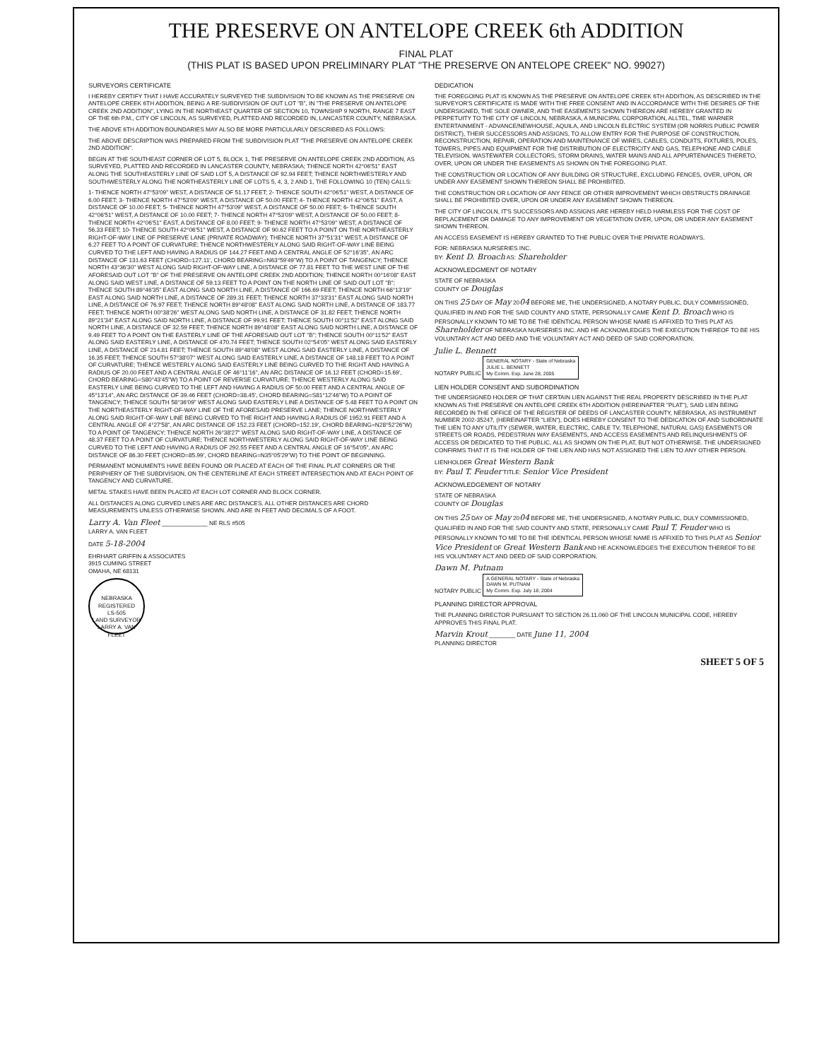THE PRESERVE ON ANTELOPE CREEK 6th ADDITION
FINAL PLAT
(THIS PLAT IS BASED UPON PRELIMINARY PLAT "THE PRESERVE ON ANTELOPE CREEK" NO. 99027)
SURVEYORS CERTIFICATE
I HEREBY CERTIFY THAT I HAVE ACCURATELY SURVEYED THE SUBDIVISION TO BE KNOWN AS THE PRESERVE ON ANTELOPE CREEK 6TH ADDITION, BEING A RE-SUBDIVISION OF OUT LOT "B", IN "THE PRESERVE ON ANTELOPE CREEK 2ND ADDITION", LYING IN THE NORTHEAST QUARTER OF SECTION 10, TOWNSHIP 9 NORTH, RANGE 7 EAST OF THE 6th P.M., CITY OF LINCOLN, AS SURVEYED, PLATTED AND RECORDED IN, LANCASTER COUNTY, NEBRASKA.
THE ABOVE 6TH ADDITION BOUNDARIES MAY ALSO BE MORE PARTICULARLY DESCRIBED AS FOLLOWS:
THE ABOVE DESCRIPTION WAS PREPARED FROM THE SUBDIVISION PLAT "THE PRESERVE ON ANTELOPE CREEK 2ND ADDITION".
BEGIN AT THE SOUTHEAST CORNER OF LOT 5, BLOCK 1, THE PRESERVE ON ANTELOPE CREEK 2ND ADDITION, AS SURVEYED, PLATTED AND RECORDED IN LANCASTER COUNTY, NEBRASKA; THENCE NORTH 42°06'51" EAST ALONG THE SOUTHEASTERLY LINE OF SAID LOT 5, A DISTANCE OF 92.94 FEET; THENCE NORTHWESTERLY AND SOUTHWESTERLY ALONG THE NORTHEASTERLY LINE OF LOTS 5, 4, 3, 2 AND 1, THE FOLLOWING 10 (TEN) CALLS:
1- THENCE NORTH 47°53'09" WEST, A DISTANCE OF 51.17 FEET; 2- THENCE SOUTH 42°06'51" WEST, A DISTANCE OF 6.00 FEET; 3- THENCE NORTH 47°53'09" WEST, A DISTANCE OF 50.00 FEET; 4- THENCE NORTH 42°06'51" EAST, A DISTANCE OF 10.00 FEET; 5- THENCE NORTH 47°53'09" WEST, A DISTANCE OF 50.00 FEET; 6- THENCE SOUTH 42°06'51" WEST, A DISTANCE OF 10.00 FEET; 7- THENCE NORTH 47°53'09" WEST, A DISTANCE OF 50.00 FEET; 8- THENCE NORTH 42°06'51" EAST, A DISTANCE OF 8.00 FEET; 9- THENCE NORTH 47°53'09" WEST, A DISTANCE OF 56.33 FEET; 10- THENCE SOUTH 42°06'51" WEST, A DISTANCE OF 90.62 FEET TO A POINT ON THE NORTHEASTERLY RIGHT-OF-WAY LINE OF PRESERVE LANE (PRIVATE ROADWAY); THENCE NORTH 37°51'31" WEST, A DISTANCE OF 6.27 FEET TO A POINT OF CURVATURE; THENCE NORTHWESTERLY ALONG SAID RIGHT-OF-WAY LINE BEING CURVED TO THE LEFT AND HAVING A RADIUS OF 144.27 FEET AND A CENTRAL ANGLE OF 52°16'35", AN ARC DISTANCE OF 131.63 FEET (CHORD=127.11', CHORD BEARING=N63°59'49"W) TO A POINT OF TANGENCY; THENCE NORTH 43°36'30" WEST ALONG SAID RIGHT-OF-WAY LINE, A DISTANCE OF 77.81 FEET TO THE WEST LINE OF THE AFORESAID OUT LOT "B" OF THE PRESERVE ON ANTELOPE CREEK 2ND ADDITION; THENCE NORTH 00°16'08" EAST ALONG SAID WEST LINE, A DISTANCE OF 59.13 FEET TO A POINT ON THE NORTH LINE OF SAID OUT LOT "B"; THENCE SOUTH 89°46'35" EAST ALONG SAID NORTH LINE, A DISTANCE OF 166.69 FEET; THENCE NORTH 66°13'19" EAST ALONG SAID NORTH LINE, A DISTANCE OF 289.31 FEET; THENCE NORTH 37°33'31" EAST ALONG SAID NORTH LINE, A DISTANCE OF 76.97 FEET; THENCE NORTH 89°48'08" EAST ALONG SAID NORTH LINE, A DISTANCE OF 183.77 FEET; THENCE NORTH 00°38'26" WEST ALONG SAID NORTH LINE, A DISTANCE OF 31.82 FEET; THENCE NORTH 89°21'34" EAST ALONG SAID NORTH LINE, A DISTANCE OF 99.91 FEET; THENCE SOUTH 00°11'52" EAST ALONG SAID NORTH LINE, A DISTANCE OF 32.59 FEET; THENCE NORTH 89°48'08" EAST ALONG SAID NORTH LINE, A DISTANCE OF 9.49 FEET TO A POINT ON THE EASTERLY LINE OF THE AFORESAID OUT LOT "B"; THENCE SOUTH 00°11'52" EAST ALONG SAID EASTERLY LINE, A DISTANCE OF 470.74 FEET; THENCE SOUTH 02°54'05" WEST ALONG SAID EASTERLY LINE, A DISTANCE OF 214.81 FEET; THENCE SOUTH 89°48'08" WEST ALONG SAID EASTERLY LINE, A DISTANCE OF 16.35 FEET; THENCE SOUTH 57°38'07" WEST ALONG SAID EASTERLY LINE, A DISTANCE OF 148.18 FEET TO A POINT OF CURVATURE; THENCE WESTERLY ALONG SAID EASTERLY LINE BEING CURVED TO THE RIGHT AND HAVING A RADIUS OF 20.00 FEET AND A CENTRAL ANGLE OF 46°11'16", AN ARC DISTANCE OF 16.12 FEET (CHORD=15.69', CHORD BEARING=S80°43'45"W) TO A POINT OF REVERSE CURVATURE; THENCE WESTERLY ALONG SAID EASTERLY LINE BEING CURVED TO THE LEFT AND HAVING A RADIUS OF 50.00 FEET AND A CENTRAL ANGLE OF 45°13'14", AN ARC DISTANCE OF 39.46 FEET (CHORD=38.45', CHORD BEARING=S81°12'46"W) TO A POINT OF TANGENCY; THENCE SOUTH 58°36'09" WEST ALONG SAID EASTERLY LINE A DISTANCE OF 5.48 FEET TO A POINT ON THE NORTHEASTERLY RIGHT-OF-WAY LINE OF THE AFORESAID PRESERVE LANE; THENCE NORTHWESTERLY ALONG SAID RIGHT-OF-WAY LINE BEING CURVED TO THE RIGHT AND HAVING A RADIUS OF 1952.91 FEET AND A CENTRAL ANGLE OF 4°27'58", AN ARC DISTANCE OF 152.23 FEET (CHORD=152.19', CHORD BEARING=N28°52'26"W) TO A POINT OF TANGENCY; THENCE NORTH 26°38'27" WEST ALONG SAID RIGHT-OF-WAY LINE, A DISTANCE OF 48.37 FEET TO A POINT OF CURVATURE; THENCE NORTHWESTERLY ALONG SAID RIGHT-OF-WAY LINE BEING CURVED TO THE LEFT AND HAVING A RADIUS OF 292.55 FEET AND A CENTRAL ANGLE OF 16°54'05", AN ARC DISTANCE OF 86.30 FEET (CHORD=85.99', CHORD BEARING=N35°05'29"W) TO THE POINT OF BEGINNING.
PERMANENT MONUMENTS HAVE BEEN FOUND OR PLACED AT EACH OF THE FINAL PLAT CORNERS OR THE PERIPHERY OF THE SUBDIVISION, ON THE CENTERLINE AT EACH STREET INTERSECTION AND AT EACH POINT OF TANGENCY AND CURVATURE.
METAL STAKES HAVE BEEN PLACED AT EACH LOT CORNER AND BLOCK CORNER.
ALL DISTANCES ALONG CURVED LINES ARE ARC DISTANCES. ALL OTHER DISTANCES ARE CHORD MEASUREMENTS UNLESS OTHERWISE SHOWN. AND ARE IN FEET AND DECIMALS OF A FOOT.
Larry A. Van Fleet ______________ NE RLS #505
LARRY A. VAN FLEET
DATE 5-18-2004
EHRHART GRIFFIN & ASSOCIATES
3915 CUMING STREET
OMAHA, NE 68131
NEBRASKA REGISTERED
LS-505
LAND SURVEYOR
LARRY A. VAN FLEET
DEDICATION
THE FOREGOING PLAT IS KNOWN AS THE PRESERVE ON ANTELOPE CREEK 6TH ADDITION, AS DESCRIBED IN THE SURVEYOR'S CERTIFICATE IS MADE WITH THE FREE CONSENT AND IN ACCORDANCE WITH THE DESIRES OF THE UNDERSIGNED, THE SOLE OWNER, AND THE EASEMENTS SHOWN THEREON ARE HEREBY GRANTED IN PERPETUITY TO THE CITY OF LINCOLN, NEBRASKA, A MUNICIPAL CORPORATION, ALLTEL, TIME WARNER ENTERTAINMENT - ADVANCE/NEWHOUSE, AQUILA, AND LINCOLN ELECTRIC SYSTEM (OR NORRIS PUBLIC POWER DISTRICT), THEIR SUCCESSORS AND ASSIGNS, TO ALLOW ENTRY FOR THE PURPOSE OF CONSTRUCTION, RECONSTRUCTION, REPAIR, OPERATION AND MAINTENANCE OF WIRES, CABLES, CONDUITS, FIXTURES, POLES, TOWERS, PIPES AND EQUIPMENT FOR THE DISTRIBUTION OF ELECTRICITY AND GAS, TELEPHONE AND CABLE TELEVISION, WASTEWATER COLLECTORS, STORM DRAINS, WATER MAINS AND ALL APPURTENANCES THERETO, OVER, UPON OR UNDER THE EASEMENTS AS SHOWN ON THE FOREGOING PLAT.
THE CONSTRUCTION OR LOCATION OF ANY BUILDING OR STRUCTURE, EXCLUDING FENCES, OVER, UPON, OR UNDER ANY EASEMENT SHOWN THEREON SHALL BE PROHIBITED.
THE CONSTRUCTION OR LOCATION OF ANY FENCE OR OTHER IMPROVEMENT WHICH OBSTRUCTS DRAINAGE SHALL BE PROHIBITED OVER, UPON OR UNDER ANY EASEMENT SHOWN THEREON.
THE CITY OF LINCOLN, IT'S SUCCESSORS AND ASSIGNS ARE HEREBY HELD HARMLESS FOR THE COST OF REPLACEMENT OR DAMAGE TO ANY IMPROVEMENT OR VEGETATION OVER, UPON, OR UNDER ANY EASEMENT SHOWN THEREON.
AN ACCESS EASEMENT IS HEREBY GRANTED TO THE PUBLIC OVER THE PRIVATE ROADWAYS.
FOR: NEBRASKA NURSERIES INC.
BY: Kent D. Broach AS: Shareholder
ACKNOWLEDGMENT OF NOTARY
STATE OF NEBRASKA
COUNTY OF Douglas
ON THIS 25 DAY OF May 2004 BEFORE ME, THE UNDERSIGNED, A NOTARY PUBLIC, DULY COMMISSIONED, QUALIFIED IN AND FOR THE SAID COUNTY AND STATE, PERSONALLY CAME Kent D. Broach WHO IS PERSONALLY KNOWN TO ME TO BE THE IDENTICAL PERSON WHOSE NAME IS AFFIXED TO THIS PLAT AS Shareholder OF NEBRASKA NURSERIES INC. AND HE ACKNOWLEDGES THE EXECUTION THEREOF TO BE HIS VOLUNTARY ACT AND DEED AND THE VOLUNTARY ACT AND DEED OF SAID CORPORATION.
Julie L. Bennett
NOTARY PUBLIC GENERAL NOTARY - State of Nebraska
JULIE L. BENNETT
My Comm. Exp. June 28, 2005
LIEN HOLDER CONSENT AND SUBORDINATION
THE UNDERSIGNED HOLDER OF THAT CERTAIN LIEN AGAINST THE REAL PROPERTY DESCRIBED IN THE PLAT KNOWN AS THE PRESERVE ON ANTELOPE CREEK 6TH ADDITION (HEREINAFTER "PLAT"), SAID LIEN BEING RECORDED IN THE OFFICE OF THE REGISTER OF DEEDS OF LANCASTER COUNTY, NEBRASKA, AS INSTRUMENT NUMBER 2002-35247, (HEREINAFTER "LIEN"), DOES HEREBY CONSENT TO THE DEDICATION OF AND SUBORDINATE THE LIEN TO ANY UTILITY (SEWER, WATER, ELECTRIC, CABLE TV, TELEPHONE, NATURAL GAS) EASEMENTS OR STREETS OR ROADS, PEDESTRIAN WAY EASEMENTS, AND ACCESS EASEMENTS AND RELINQUISHMENTS OF ACCESS OR DEDICATED TO THE PUBLIC, ALL AS SHOWN ON THE PLAT, BUT NOT OTHERWISE. THE UNDERSIGNED CONFIRMS THAT IT IS THE HOLDER OF THE LIEN AND HAS NOT ASSIGNED THE LIEN TO ANY OTHER PERSON.
LIENHOLDER Great Western Bank
BY: Paul T. Feuder TITLE: Senior Vice President
ACKNOWLEDGEMENT OF NOTARY
STATE OF NEBRASKA
COUNTY OF Douglas
ON THIS 25 DAY OF May 2004 BEFORE ME, THE UNDERSIGNED, A NOTARY PUBLIC, DULY COMMISSIONED, QUALIFIED IN AND FOR THE SAID COUNTY AND STATE, PERSONALLY CAME Paul T. Feuder WHO IS PERSONALLY KNOWN TO ME TO BE THE IDENTICAL PERSON WHOSE NAME IS AFFIXED TO THIS PLAT AS Senior Vice President OF Great Western Bank AND HE ACKNOWLEDGES THE EXECUTION THEREOF TO BE HIS VOLUNTARY ACT AND DEED OF SAID CORPORATION.
Dawn M. Putnam
NOTARY PUBLIC A GENERAL NOTARY - State of Nebraska
DAWN M. PUTNAM
My Comm. Exp. July 18, 2004
PLANNING DIRECTOR APPROVAL
THE PLANNING DIRECTOR PURSUANT TO SECTION 26.11.060 OF THE LINCOLN MUNICIPAL CODE, HEREBY APPROVES THIS FINAL PLAT.
Marvin Krout ________ DATE June 11, 2004
PLANNING DIRECTOR
SHEET 5 OF 5